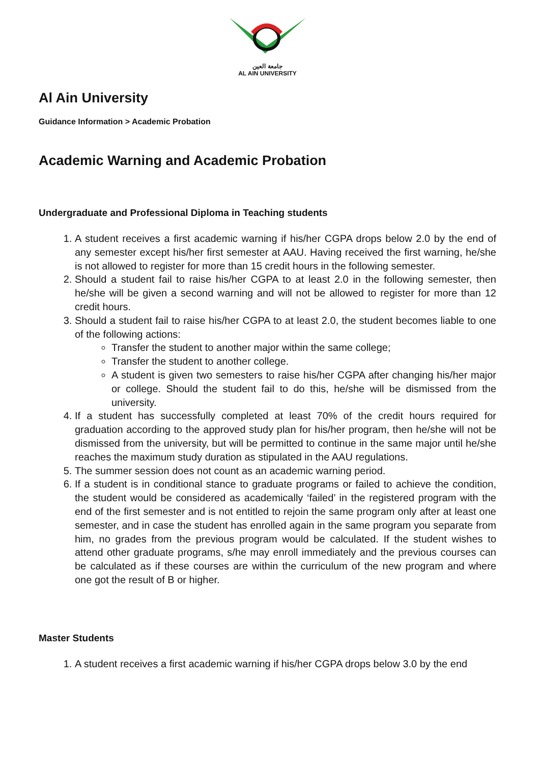جامعة العين
AL AIN UNIVERSITY
Al Ain University
Guidance Information > Academic Probation
Academic Warning and Academic Probation
Undergraduate and Professional Diploma in Teaching students
1. A student receives a first academic warning if his/her CGPA drops below 2.0 by the end of any semester except his/her first semester at AAU. Having received the first warning, he/she is not allowed to register for more than 15 credit hours in the following semester.
2. Should a student fail to raise his/her CGPA to at least 2.0 in the following semester, then he/she will be given a second warning and will not be allowed to register for more than 12 credit hours.
3. Should a student fail to raise his/her CGPA to at least 2.0, the student becomes liable to one of the following actions:
Transfer the student to another major within the same college;
Transfer the student to another college.
A student is given two semesters to raise his/her CGPA after changing his/her major or college. Should the student fail to do this, he/she will be dismissed from the university.
4. If a student has successfully completed at least 70% of the credit hours required for graduation according to the approved study plan for his/her program, then he/she will not be dismissed from the university, but will be permitted to continue in the same major until he/she reaches the maximum study duration as stipulated in the AAU regulations.
5. The summer session does not count as an academic warning period.
6. If a student is in conditional stance to graduate programs or failed to achieve the condition, the student would be considered as academically ‘failed’ in the registered program with the end of the first semester and is not entitled to rejoin the same program only after at least one semester, and in case the student has enrolled again in the same program you separate from him, no grades from the previous program would be calculated. If the student wishes to attend other graduate programs, s/he may enroll immediately and the previous courses can be calculated as if these courses are within the curriculum of the new program and where one got the result of B or higher.
Master Students
1. A student receives a first academic warning if his/her CGPA drops below 3.0 by the end